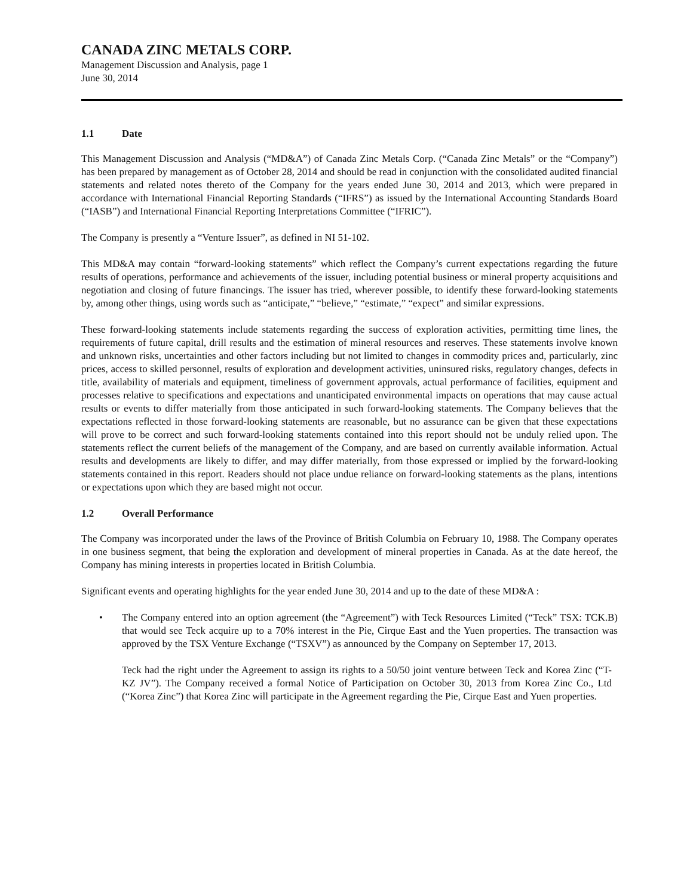CANADA ZINC METALS CORP.
Management Discussion and Analysis, page 1
June 30, 2014
1.1 Date
This Management Discussion and Analysis (“MD&A”) of Canada Zinc Metals Corp. (“Canada Zinc Metals” or the “Company”) has been prepared by management as of October 28, 2014 and should be read in conjunction with the consolidated audited financial statements and related notes thereto of the Company for the years ended June 30, 2014 and 2013, which were prepared in accordance with International Financial Reporting Standards (“IFRS”) as issued by the International Accounting Standards Board (“IASB”) and International Financial Reporting Interpretations Committee (“IFRIC”).
The Company is presently a “Venture Issuer”, as defined in NI 51-102.
This MD&A may contain “forward-looking statements” which reflect the Company’s current expectations regarding the future results of operations, performance and achievements of the issuer, including potential business or mineral property acquisitions and negotiation and closing of future financings. The issuer has tried, wherever possible, to identify these forward-looking statements by, among other things, using words such as “anticipate,” “believe,” “estimate,” “expect” and similar expressions.
These forward-looking statements include statements regarding the success of exploration activities, permitting time lines, the requirements of future capital, drill results and the estimation of mineral resources and reserves. These statements involve known and unknown risks, uncertainties and other factors including but not limited to changes in commodity prices and, particularly, zinc prices, access to skilled personnel, results of exploration and development activities, uninsured risks, regulatory changes, defects in title, availability of materials and equipment, timeliness of government approvals, actual performance of facilities, equipment and processes relative to specifications and expectations and unanticipated environmental impacts on operations that may cause actual results or events to differ materially from those anticipated in such forward-looking statements. The Company believes that the expectations reflected in those forward-looking statements are reasonable, but no assurance can be given that these expectations will prove to be correct and such forward-looking statements contained into this report should not be unduly relied upon. The statements reflect the current beliefs of the management of the Company, and are based on currently available information. Actual results and developments are likely to differ, and may differ materially, from those expressed or implied by the forward-looking statements contained in this report. Readers should not place undue reliance on forward-looking statements as the plans, intentions or expectations upon which they are based might not occur.
1.2 Overall Performance
The Company was incorporated under the laws of the Province of British Columbia on February 10, 1988. The Company operates in one business segment, that being the exploration and development of mineral properties in Canada. As at the date hereof, the Company has mining interests in properties located in British Columbia.
Significant events and operating highlights for the year ended June 30, 2014 and up to the date of these MD&A :
• The Company entered into an option agreement (the “Agreement”) with Teck Resources Limited (“Teck” TSX: TCK.B) that would see Teck acquire up to a 70% interest in the Pie, Cirque East and the Yuen properties. The transaction was approved by the TSX Venture Exchange (“TSXV”) as announced by the Company on September 17, 2013.
Teck had the right under the Agreement to assign its rights to a 50/50 joint venture between Teck and Korea Zinc (“T-KZ JV”). The Company received a formal Notice of Participation on October 30, 2013 from Korea Zinc Co., Ltd (“Korea Zinc”) that Korea Zinc will participate in the Agreement regarding the Pie, Cirque East and Yuen properties.